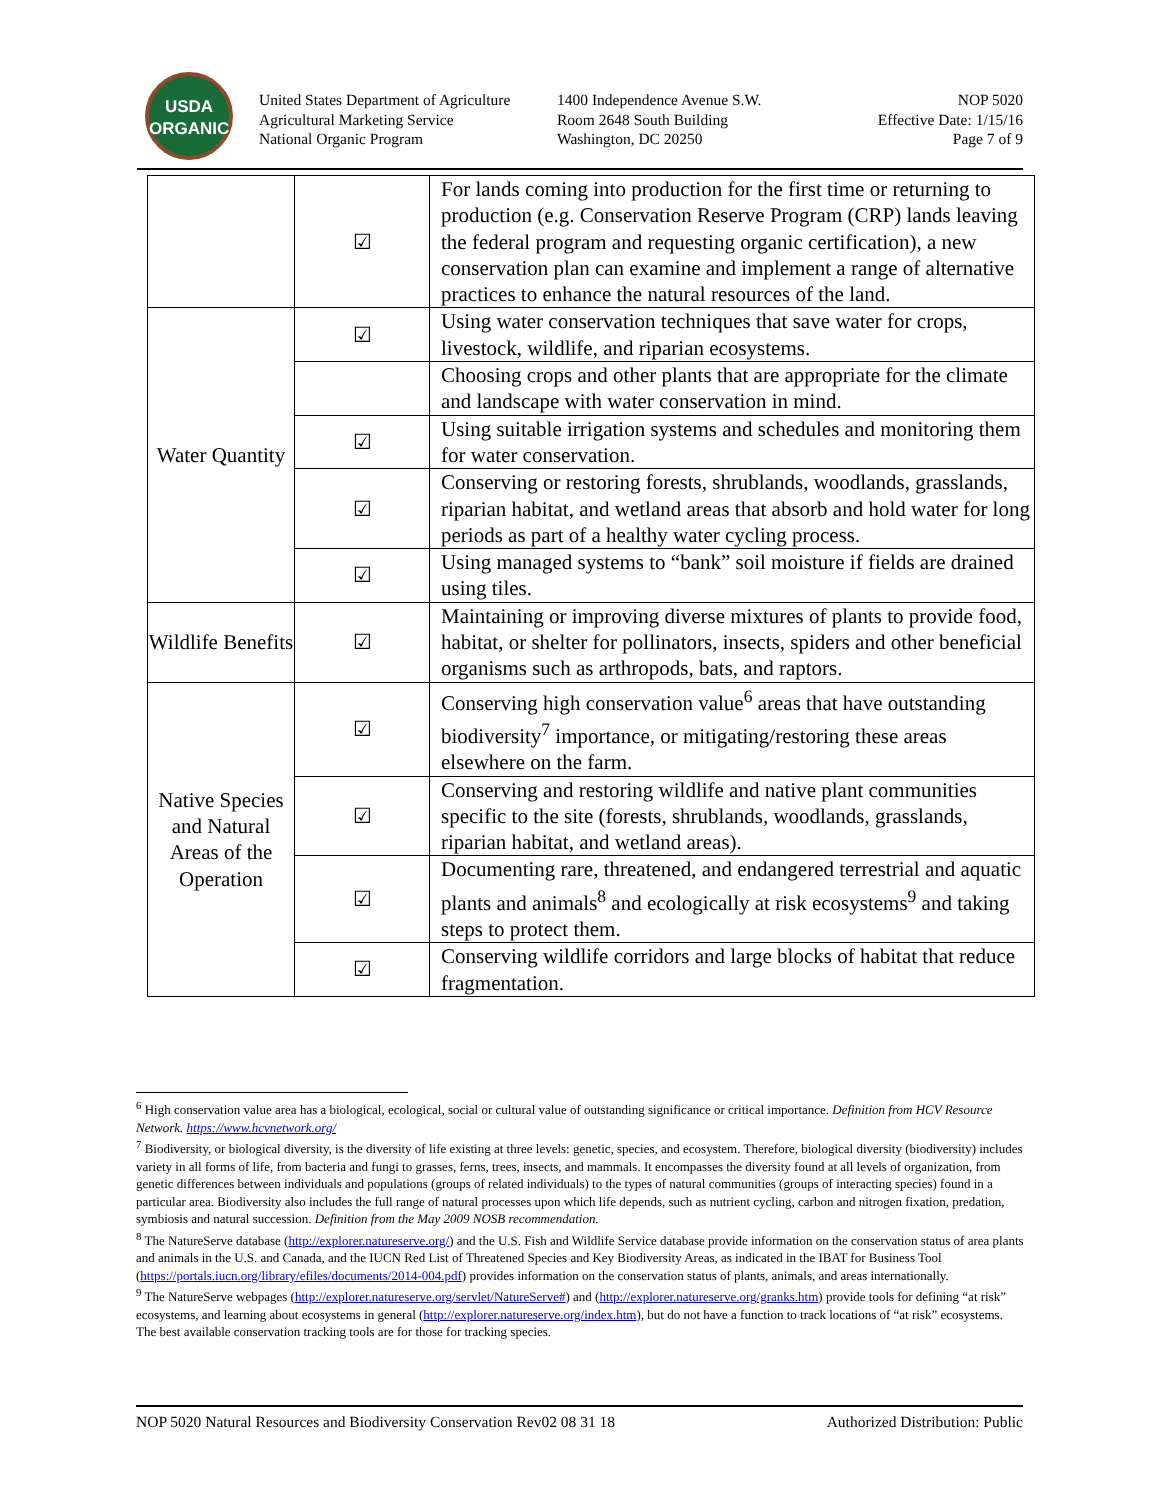USDA
ORGANIC
United States Department of Agriculture
Agricultural Marketing Service
National Organic Program
1400 Independence Avenue S.W.
Room 2648 South Building
Washington, DC 20250
NOP 5020
Effective Date: 1/15/16
Page 7 of 9
| | ☑ | For lands coming into production for the first time or returning to production (e.g. Conservation Reserve Program (CRP) lands leaving the federal program and requesting organic certification), a new conservation plan can examine and implement a range of alternative practices to enhance the natural resources of the land. |
| Water Quantity | ☑ | Using water conservation techniques that save water for crops, livestock, wildlife, and riparian ecosystems. |
| | | Choosing crops and other plants that are appropriate for the climate and landscape with water conservation in mind. |
| | ☑ | Using suitable irrigation systems and schedules and monitoring them for water conservation. |
| | ☑ | Conserving or restoring forests, shrublands, woodlands, grasslands, riparian habitat, and wetland areas that absorb and hold water for long periods as part of a healthy water cycling process. |
| | ☑ | Using managed systems to “bank” soil moisture if fields are drained using tiles. |
| Wildlife Benefits | ☑ | Maintaining or improving diverse mixtures of plants to provide food, habitat, or shelter for pollinators, insects, spiders and other beneficial organisms such as arthropods, bats, and raptors. |
| Native Species and Natural Areas of the Operation | ☑ | Conserving high conservation value<sup>6</sup> areas that have outstanding biodiversity<sup>7</sup> importance, or mitigating/restoring these areas elsewhere on the farm. |
| | ☑ | Conserving and restoring wildlife and native plant communities specific to the site (forests, shrublands, woodlands, grasslands, riparian habitat, and wetland areas). |
| | ☑ | Documenting rare, threatened, and endangered terrestrial and aquatic plants and animals<sup>8</sup> and ecologically at risk ecosystems<sup>9</sup> and taking steps to protect them. |
| | ☑ | Conserving wildlife corridors and large blocks of habitat that reduce fragmentation. |
<sup>6</sup> High conservation value area has a biological, ecological, social or cultural value of outstanding significance or critical importance. Definition from HCV Resource Network. https://www.hcvnetwork.org/
<sup>7</sup> Biodiversity, or biological diversity, is the diversity of life existing at three levels: genetic, species, and ecosystem. Therefore, biological diversity (biodiversity) includes variety in all forms of life, from bacteria and fungi to grasses, ferns, trees, insects, and mammals. It encompasses the diversity found at all levels of organization, from genetic differences between individuals and populations (groups of related individuals) to the types of natural communities (groups of interacting species) found in a particular area. Biodiversity also includes the full range of natural processes upon which life depends, such as nutrient cycling, carbon and nitrogen fixation, predation, symbiosis and natural succession. Definition from the May 2009 NOSB recommendation.
<sup>8</sup> The NatureServe database (http://explorer.natureserve.org/) and the U.S. Fish and Wildlife Service database provide information on the conservation status of area plants and animals in the U.S. and Canada, and the IUCN Red List of Threatened Species and Key Biodiversity Areas, as indicated in the IBAT for Business Tool (https://portals.iucn.org/library/efiles/documents/2014-004.pdf) provides information on the conservation status of plants, animals, and areas internationally.
<sup>9</sup> The NatureServe webpages (http://explorer.natureserve.org/servlet/NatureServe#) and (http://explorer.natureserve.org/granks.htm) provide tools for defining “at risk” ecosystems, and learning about ecosystems in general (http://explorer.natureserve.org/index.htm), but do not have a function to track locations of “at risk” ecosystems. The best available conservation tracking tools are for those for tracking species.
NOP 5020 Natural Resources and Biodiversity Conservation Rev02 08 31 18 Authorized Distribution: Public